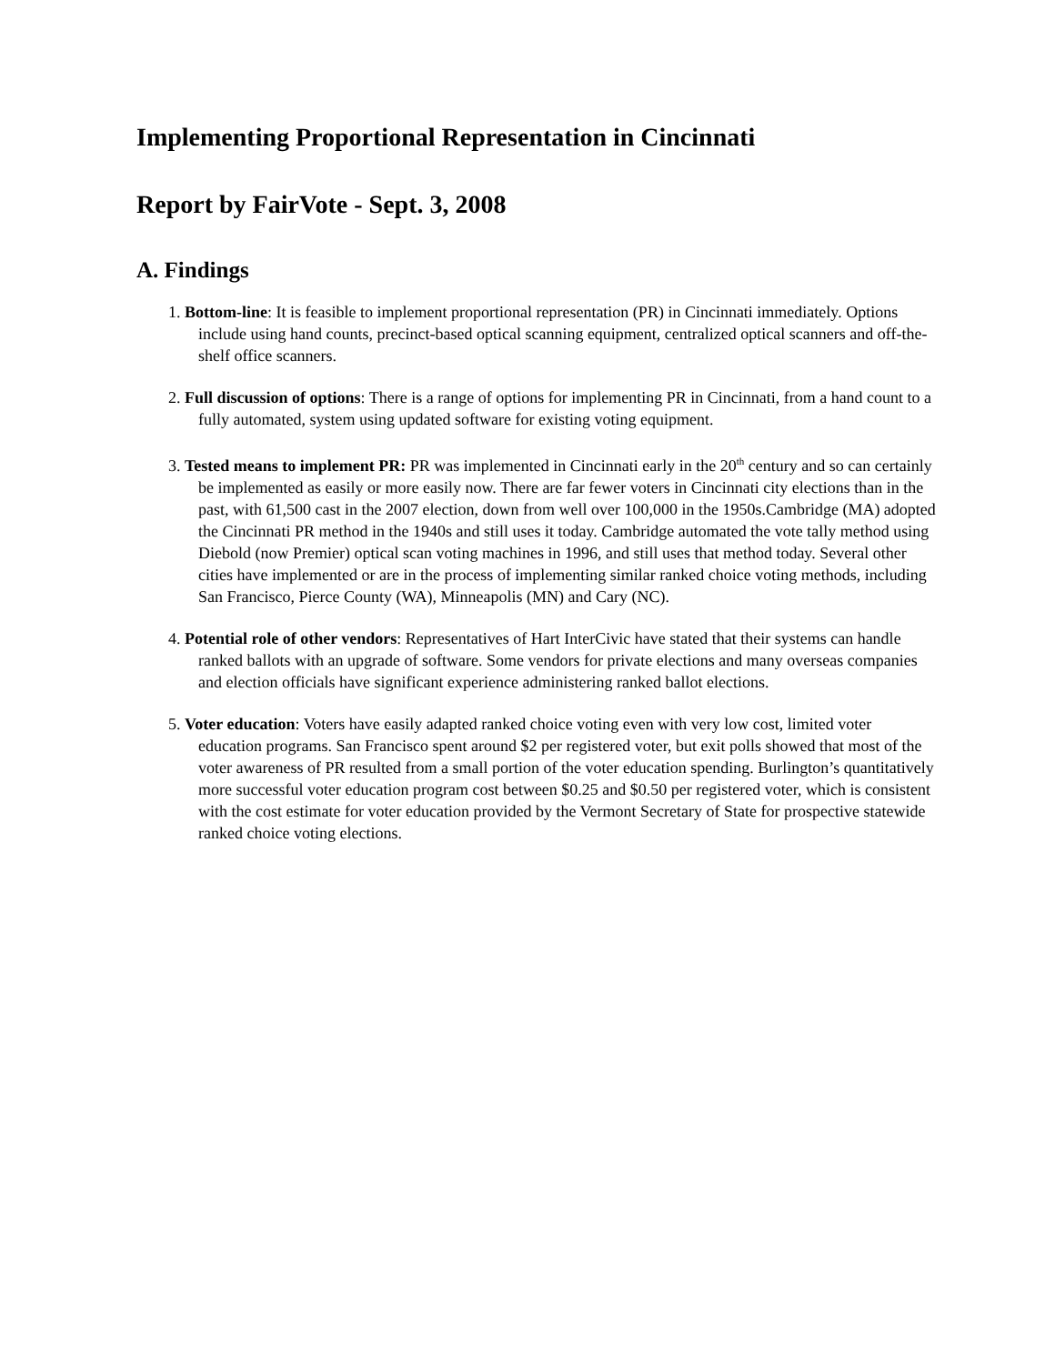Implementing Proportional Representation in Cincinnati
Report by FairVote - Sept. 3, 2008
A. Findings
1. Bottom-line: It is feasible to implement proportional representation (PR) in Cincinnati immediately. Options include using hand counts, precinct-based optical scanning equipment, centralized optical scanners and off-the-shelf office scanners.
2. Full discussion of options: There is a range of options for implementing PR in Cincinnati, from a hand count to a fully automated, system using updated software for existing voting equipment.
3. Tested means to implement PR: PR was implemented in Cincinnati early in the 20<sup>th</sup> century and so can certainly be implemented as easily or more easily now. There are far fewer voters in Cincinnati city elections than in the past, with 61,500 cast in the 2007 election, down from well over 100,000 in the 1950s.Cambridge (MA) adopted the Cincinnati PR method in the 1940s and still uses it today. Cambridge automated the vote tally method using Diebold (now Premier) optical scan voting machines in 1996, and still uses that method today. Several other cities have implemented or are in the process of implementing similar ranked choice voting methods, including San Francisco, Pierce County (WA), Minneapolis (MN) and Cary (NC).
4. Potential role of other vendors: Representatives of Hart InterCivic have stated that their systems can handle ranked ballots with an upgrade of software. Some vendors for private elections and many overseas companies and election officials have significant experience administering ranked ballot elections.
5. Voter education: Voters have easily adapted ranked choice voting even with very low cost, limited voter education programs. San Francisco spent around $2 per registered voter, but exit polls showed that most of the voter awareness of PR resulted from a small portion of the voter education spending. Burlington’s quantitatively more successful voter education program cost between $0.25 and $0.50 per registered voter, which is consistent with the cost estimate for voter education provided by the Vermont Secretary of State for prospective statewide ranked choice voting elections.